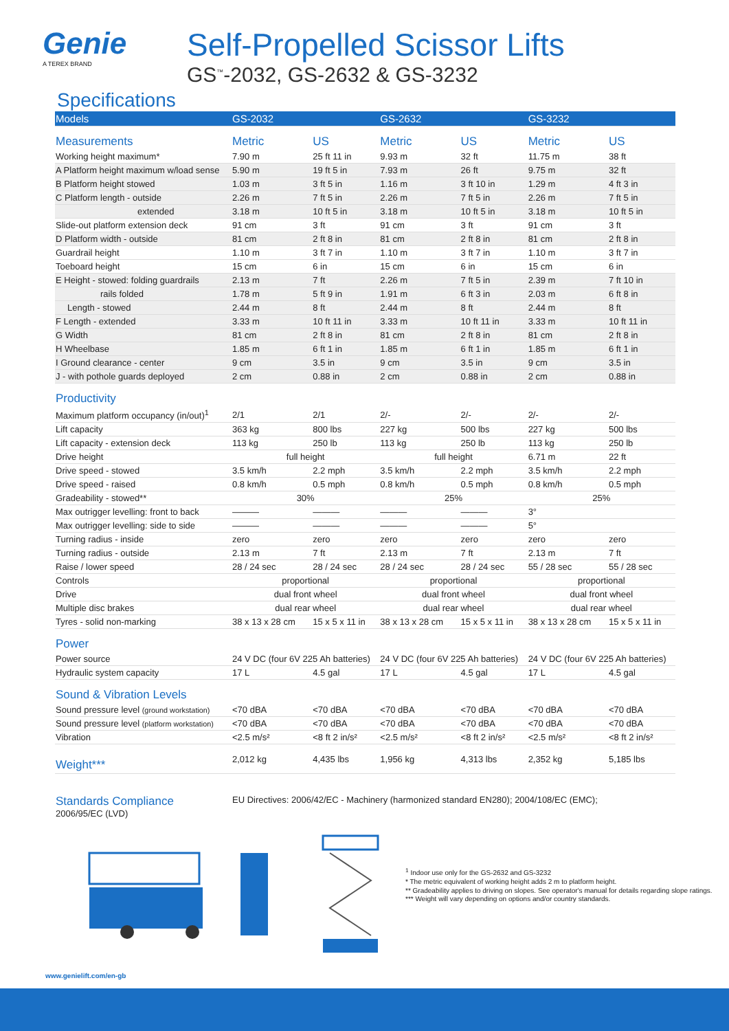Genie
A TEREX BRAND
Self-Propelled Scissor Lifts
GS<sup>™</sup>-2032, GS-2632 & GS-3232
Specifications
| Models | GS-2032 | | GS-2632 | | GS-3232 | |
| --- | --- | --- | --- | --- | --- | --- |
| Measurements | Metric | US | Metric | US | Metric | US |
| Working height maximum* | 7.90 m | 25 ft 11 in | 9.93 m | 32 ft | 11.75 m | 38 ft |
| A Platform height maximum w/load sense | 5.90 m | 19 ft 5 in | 7.93 m | 26 ft | 9.75 m | 32 ft |
| B Platform height stowed | 1.03 m | 3 ft 5 in | 1.16 m | 3 ft 10 in | 1.29 m | 4 ft 3 in |
| C Platform length - outside | 2.26 m | 7 ft 5 in | 2.26 m | 7 ft 5 in | 2.26 m | 7 ft 5 in |
| extended | 3.18 m | 10 ft 5 in | 3.18 m | 10 ft 5 in | 3.18 m | 10 ft 5 in |
| Slide-out platform extension deck | 91 cm | 3 ft | 91 cm | 3 ft | 91 cm | 3 ft |
| D Platform width - outside | 81 cm | 2 ft 8 in | 81 cm | 2 ft 8 in | 81 cm | 2 ft 8 in |
| Guardrail height | 1.10 m | 3 ft 7 in | 1.10 m | 3 ft 7 in | 1.10 m | 3 ft 7 in |
| Toeboard height | 15 cm | 6 in | 15 cm | 6 in | 15 cm | 6 in |
| E Height - stowed: folding guardrails | 2.13 m | 7 ft | 2.26 m | 7 ft 5 in | 2.39 m | 7 ft 10 in |
| rails folded | 1.78 m | 5 ft 9 in | 1.91 m | 6 ft 3 in | 2.03 m | 6 ft 8 in |
| Length - stowed | 2.44 m | 8 ft | 2.44 m | 8 ft | 2.44 m | 8 ft |
| F Length - extended | 3.33 m | 10 ft 11 in | 3.33 m | 10 ft 11 in | 3.33 m | 10 ft 11 in |
| G Width | 81 cm | 2 ft 8 in | 81 cm | 2 ft 8 in | 81 cm | 2 ft 8 in |
| H Wheelbase | 1.85 m | 6 ft 1 in | 1.85 m | 6 ft 1 in | 1.85 m | 6 ft 1 in |
| I Ground clearance - center | 9 cm | 3.5 in | 9 cm | 3.5 in | 9 cm | 3.5 in |
| J - with pothole guards deployed | 2 cm | 0.88 in | 2 cm | 0.88 in | 2 cm | 0.88 in |
| Productivity | | | | | | |
| Maximum platform occupancy (in/out)<sup>1</sup> | 2/1 | 2/1 | 2/- | 2/- | 2/- | 2/- |
| Lift capacity | 363 kg | 800 lbs | 227 kg | 500 lbs | 227 kg | 500 lbs |
| Lift capacity - extension deck | 113 kg | 250 lb | 113 kg | 250 lb | 113 kg | 250 lb |
| Drive height | full height | | full height | | 6.71 m | 22 ft |
| Drive speed - stowed | 3.5 km/h | 2.2 mph | 3.5 km/h | 2.2 mph | 3.5 km/h | 2.2 mph |
| Drive speed - raised | 0.8 km/h | 0.5 mph | 0.8 km/h | 0.5 mph | 0.8 km/h | 0.5 mph |
| Gradeability - stowed** | 30% | | 25% | | 25% | |
| Max outrigger levelling: front to back | ——— | ——— | ——— | ——— | 3° | |
| Max outrigger levelling: side to side | ——— | ——— | ——— | ——— | 5° | |
| Turning radius - inside | zero | zero | zero | zero | zero | zero |
| Turning radius - outside | 2.13 m | 7 ft | 2.13 m | 7 ft | 2.13 m | 7 ft |
| Raise / lower speed | 28 / 24 sec | 28 / 24 sec | 28 / 24 sec | 28 / 24 sec | 55 / 28 sec | 55 / 28 sec |
| Controls | proportional | | proportional | | proportional | |
| Drive | dual front wheel | | dual front wheel | | dual front wheel | |
| Multiple disc brakes | dual rear wheel | | dual rear wheel | | dual rear wheel | |
| Tyres - solid non-marking | 38 x 13 x 28 cm | 15 x 5 x 11 in | 38 x 13 x 28 cm | 15 x 5 x 11 in | 38 x 13 x 28 cm | 15 x 5 x 11 in |
| Power | | | | | | |
| Power source | 24 V DC (four 6V 225 Ah batteries) | | 24 V DC (four 6V 225 Ah batteries) | | 24 V DC (four 6V 225 Ah batteries) | |
| Hydraulic system capacity | 17 L | 4.5 gal | 17 L | 4.5 gal | 17 L | 4.5 gal |
| Sound & Vibration Levels | | | | | | |
| Sound pressure level (ground workstation) | <70 dBA | <70 dBA | <70 dBA | <70 dBA | <70 dBA | <70 dBA |
| Sound pressure level (platform workstation) | <70 dBA | <70 dBA | <70 dBA | <70 dBA | <70 dBA | <70 dBA |
| Vibration | <2.5 m/s² | <8 ft 2 in/s² | <2.5 m/s² | <8 ft 2 in/s² | <2.5 m/s² | <8 ft 2 in/s² |
| Weight*** | 2,012 kg | 4,435 lbs | 1,956 kg | 4,313 lbs | 2,352 kg | 5,185 lbs |
Standards Compliance
2006/95/EC (LVD)
EU Directives: 2006/42/EC - Machinery (harmonized standard EN280); 2004/108/EC (EMC);
<sup>1</sup> Indoor use only for the GS-2632 and GS-3232
* The metric equivalent of working height adds 2 m to platform height.
** Gradeability applies to driving on slopes. See operator's manual for details regarding slope ratings.
*** Weight will vary depending on options and/or country standards.
www.genielift.com/en-gb